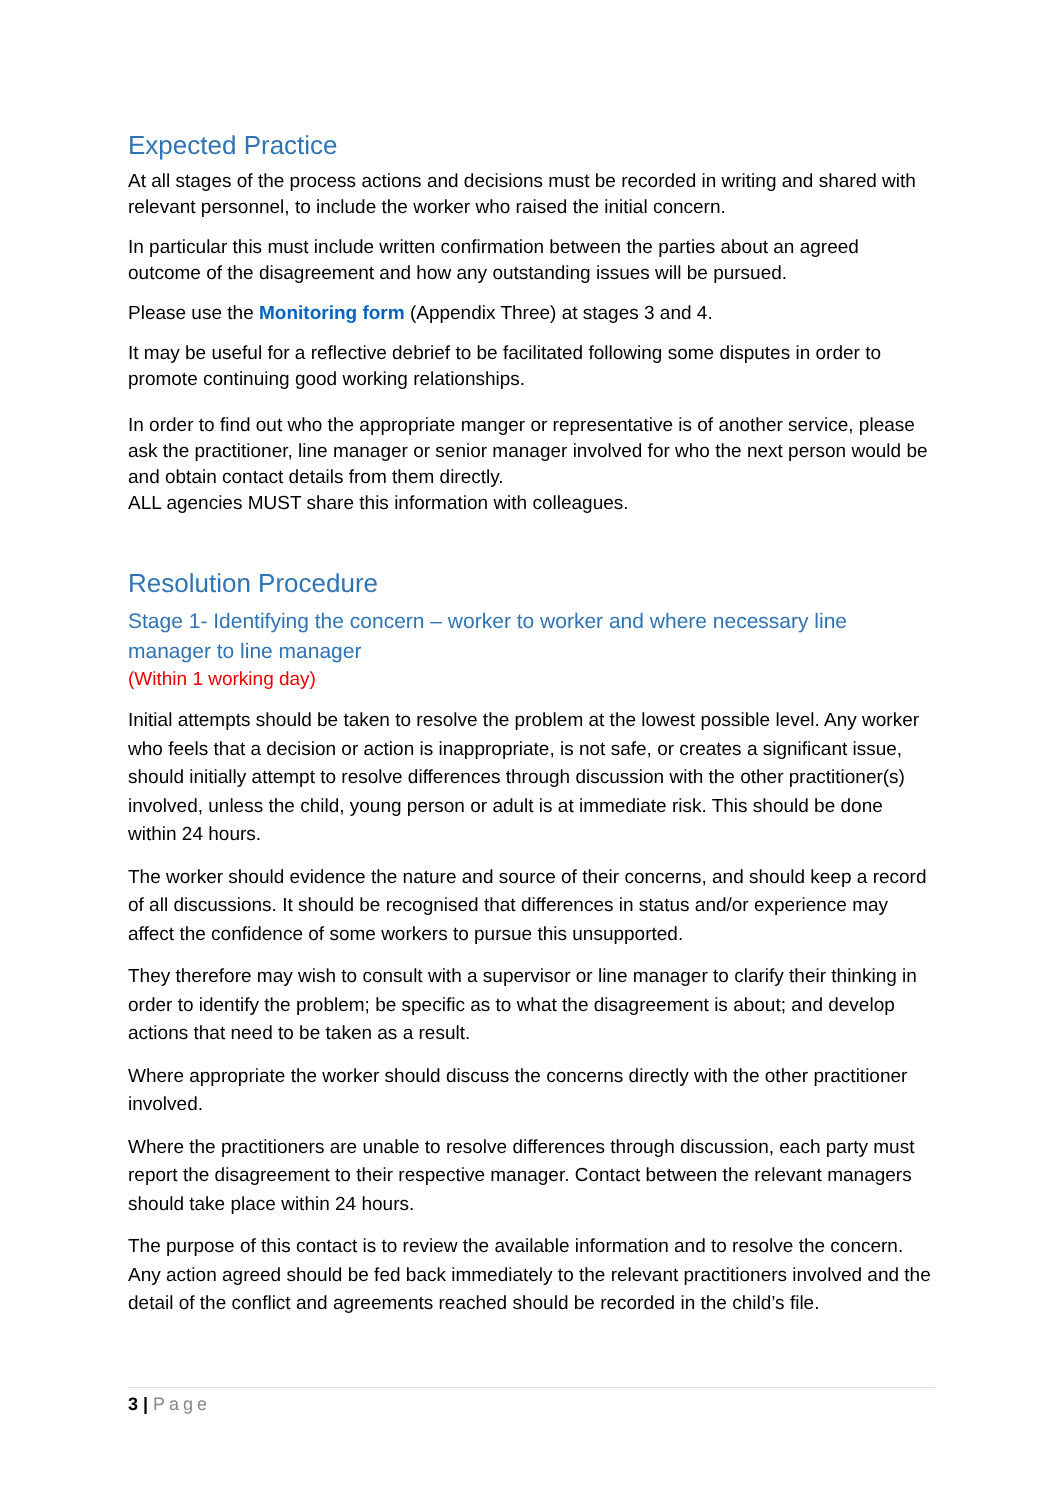Expected Practice
At all stages of the process actions and decisions must be recorded in writing and shared with relevant personnel, to include the worker who raised the initial concern.
In particular this must include written confirmation between the parties about an agreed outcome of the disagreement and how any outstanding issues will be pursued.
Please use the Monitoring form (Appendix Three) at stages 3 and 4.
It may be useful for a reflective debrief to be facilitated following some disputes in order to promote continuing good working relationships.
In order to find out who the appropriate manger or representative is of another service, please ask the practitioner, line manager or senior manager involved for who the next person would be and obtain contact details from them directly.
ALL agencies MUST share this information with colleagues.
Resolution Procedure
Stage 1- Identifying the concern – worker to worker and where necessary line manager to line manager
(Within 1 working day)
Initial attempts should be taken to resolve the problem at the lowest possible level. Any worker who feels that a decision or action is inappropriate, is not safe, or creates a significant issue, should initially attempt to resolve differences through discussion with the other practitioner(s) involved, unless the child, young person or adult is at immediate risk. This should be done within 24 hours.
The worker should evidence the nature and source of their concerns, and should keep a record of all discussions. It should be recognised that differences in status and/or experience may affect the confidence of some workers to pursue this unsupported.
They therefore may wish to consult with a supervisor or line manager to clarify their thinking in order to identify the problem; be specific as to what the disagreement is about; and develop actions that need to be taken as a result.
Where appropriate the worker should discuss the concerns directly with the other practitioner involved.
Where the practitioners are unable to resolve differences through discussion, each party must report the disagreement to their respective manager. Contact between the relevant managers should take place within 24 hours.
The purpose of this contact is to review the available information and to resolve the concern. Any action agreed should be fed back immediately to the relevant practitioners involved and the detail of the conflict and agreements reached should be recorded in the child’s file.
3 | Page